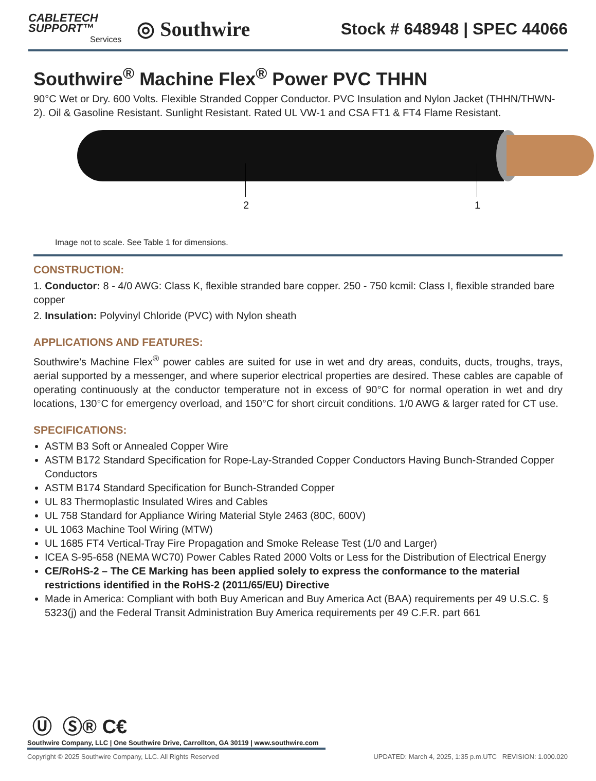CABLETECH
SUPPORT™
Services
◎ Southwire
Stock # 648948 | SPEC 44066
Southwire<sup>®</sup> Machine Flex<sup>®</sup> Power PVC THHN
90°C Wet or Dry. 600 Volts. Flexible Stranded Copper Conductor. PVC Insulation and Nylon Jacket (THHN/THWN-2). Oil & Gasoline Resistant. Sunlight Resistant. Rated UL VW-1 and CSA FT1 & FT4 Flame Resistant.
2 1
Image not to scale. See Table 1 for dimensions.
CONSTRUCTION:
1. Conductor: 8 - 4/0 AWG: Class K, flexible stranded bare copper. 250 - 750 kcmil: Class I, flexible stranded bare copper
2. Insulation: Polyvinyl Chloride (PVC) with Nylon sheath
APPLICATIONS AND FEATURES:
Southwire’s Machine Flex<sup>®</sup> power cables are suited for use in wet and dry areas, conduits, ducts, troughs, trays, aerial supported by a messenger, and where superior electrical properties are desired. These cables are capable of operating continuously at the conductor temperature not in excess of 90°C for normal operation in wet and dry locations, 130°C for emergency overload, and 150°C for short circuit conditions. 1/0 AWG & larger rated for CT use.
SPECIFICATIONS:
ASTM B3 Soft or Annealed Copper Wire
ASTM B172 Standard Specification for Rope-Lay-Stranded Copper Conductors Having Bunch-Stranded Copper Conductors
ASTM B174 Standard Specification for Bunch-Stranded Copper
UL 83 Thermoplastic Insulated Wires and Cables
UL 758 Standard for Appliance Wiring Material Style 2463 (80C, 600V)
UL 1063 Machine Tool Wiring (MTW)
UL 1685 FT4 Vertical-Tray Fire Propagation and Smoke Release Test (1/0 and Larger)
ICEA S-95-658 (NEMA WC70) Power Cables Rated 2000 Volts or Less for the Distribution of Electrical Energy
CE/RoHS-2 – The CE Marking has been applied solely to express the conformance to the material restrictions identified in the RoHS-2 (2011/65/EU) Directive
Made in America: Compliant with both Buy American and Buy America Act (BAA) requirements per 49 U.S.C. § 5323(j) and the Federal Transit Administration Buy America requirements per 49 C.F.R. part 661
Ⓤ Ⓢ® C€
Southwire Company, LLC | One Southwire Drive, Carrollton, GA 30119 | www.southwire.com
Copyright © 2025 Southwire Company, LLC. All Rights Reserved UPDATED: March 4, 2025, 1:35 p.m.UTC REVISION: 1.000.020